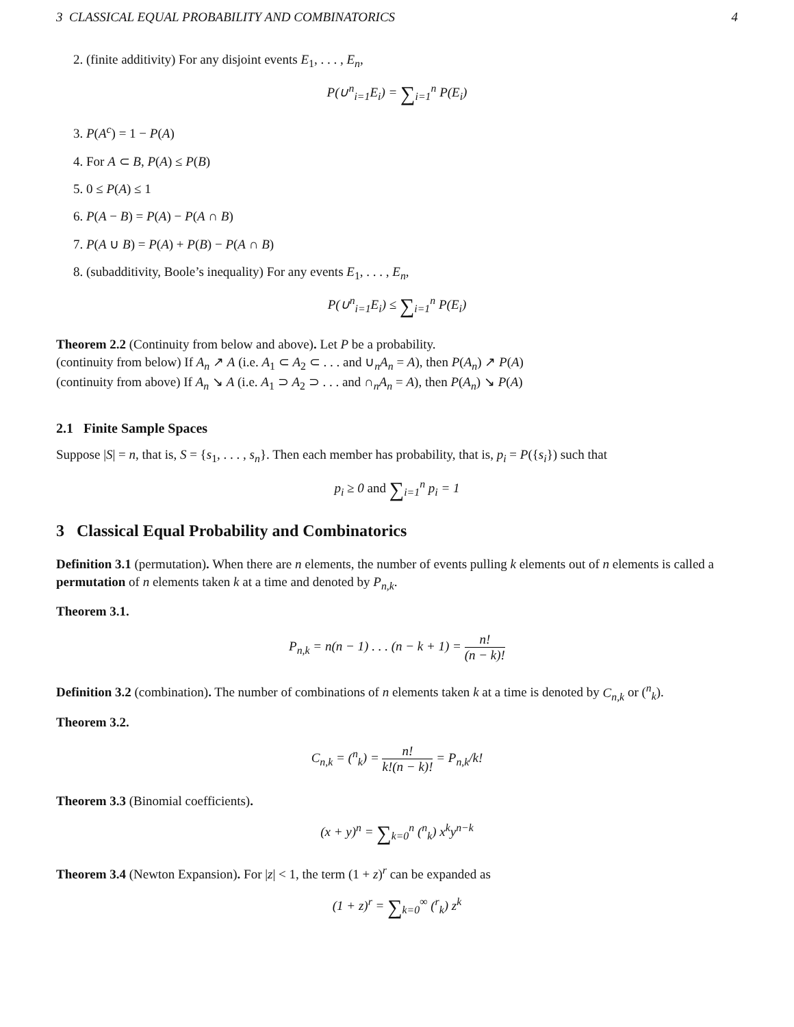3 CLASSICAL EQUAL PROBABILITY AND COMBINATORICS 4
2. (finite additivity) For any disjoint events E<sub>1</sub>, . . . , E<sub>n</sub>,
P(∪<sup>n</sup><sub>i=1</sub>E<sub>i</sub>) = ∑<sub>i=1</sub><sup>n</sup> P(E<sub>i</sub>)
3. P(A<sup>c</sup>) = 1 − P(A)
4. For A ⊂ B, P(A) ≤ P(B)
5. 0 ≤ P(A) ≤ 1
6. P(A − B) = P(A) − P(A ∩ B)
7. P(A ∪ B) = P(A) + P(B) − P(A ∩ B)
8. (subadditivity, Boole’s inequality) For any events E<sub>1</sub>, . . . , E<sub>n</sub>,
P(∪<sup>n</sup><sub>i=1</sub>E<sub>i</sub>) ≤ ∑<sub>i=1</sub><sup>n</sup> P(E<sub>i</sub>)
Theorem 2.2 (Continuity from below and above). Let P be a probability.
(continuity from below) If A<sub>n</sub> ↗ A (i.e. A<sub>1</sub> ⊂ A<sub>2</sub> ⊂ . . . and ∪<sub>n</sub>A<sub>n</sub> = A), then P(A<sub>n</sub>) ↗ P(A)
(continuity from above) If A<sub>n</sub> ↘ A (i.e. A<sub>1</sub> ⊃ A<sub>2</sub> ⊃ . . . and ∩<sub>n</sub>A<sub>n</sub> = A), then P(A<sub>n</sub>) ↘ P(A)
2.1 Finite Sample Spaces
Suppose |S| = n, that is, S = {s<sub>1</sub>, . . . , s<sub>n</sub>}. Then each member has probability, that is, p<sub>i</sub> = P({s<sub>i</sub>}) such that
p<sub>i</sub> ≥ 0 and ∑<sub>i=1</sub><sup>n</sup> p<sub>i</sub> = 1
3 Classical Equal Probability and Combinatorics
Definition 3.1 (permutation). When there are n elements, the number of events pulling k elements out of n elements is called a permutation of n elements taken k at a time and denoted by P<sub>n,k</sub>.
Theorem 3.1.
P<sub>n,k</sub> = n(n − 1) . . . (n − k + 1) = n! (n − k)!
Definition 3.2 (combination). The number of combinations of n elements taken k at a time is denoted by C<sub>n,k</sub> or (<sup>n</sup><sub>k</sub>).
Theorem 3.2.
C<sub>n,k</sub> = (<sup>n</sup><sub>k</sub>) = n! k!(n − k)! = P<sub>n,k</sub>/k!
Theorem 3.3 (Binomial coefficients).
(x + y)<sup>n</sup> = ∑<sub>k=0</sub><sup>n</sup> (<sup>n</sup><sub>k</sub>) x<sup>k</sup>y<sup>n−k</sup>
Theorem 3.4 (Newton Expansion). For |z| < 1, the term (1 + z)<sup>r</sup> can be expanded as
(1 + z)<sup>r</sup> = ∑<sub>k=0</sub><sup>∞</sup> (<sup>r</sup><sub>k</sub>) z<sup>k</sup>